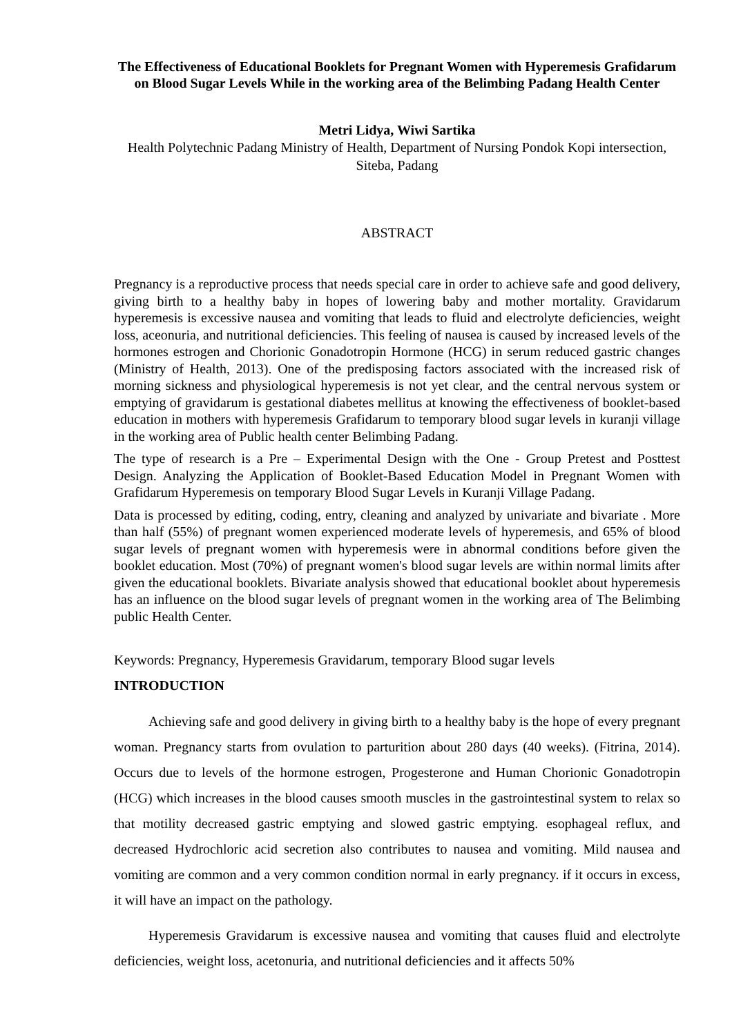The Effectiveness of Educational Booklets for Pregnant Women with Hyperemesis Grafidarum on Blood Sugar Levels While in the working area of the Belimbing Padang Health Center
Metri Lidya, Wiwi Sartika
Health Polytechnic Padang Ministry of Health, Department of Nursing Pondok Kopi intersection, Siteba, Padang
ABSTRACT
Pregnancy is a reproductive process that needs special care in order to achieve safe and good delivery, giving birth to a healthy baby in hopes of lowering baby and mother mortality. Gravidarum hyperemesis is excessive nausea and vomiting that leads to fluid and electrolyte deficiencies, weight loss, aceonuria, and nutritional deficiencies. This feeling of nausea is caused by increased levels of the hormones estrogen and Chorionic Gonadotropin Hormone (HCG) in serum reduced gastric changes (Ministry of Health, 2013). One of the predisposing factors associated with the increased risk of morning sickness and physiological hyperemesis is not yet clear, and the central nervous system or emptying of gravidarum is gestational diabetes mellitus at knowing the effectiveness of booklet-based education in mothers with hyperemesis Grafidarum to temporary blood sugar levels in kuranji village in the working area of Public health center Belimbing Padang.
The type of research is a Pre – Experimental Design with the One - Group Pretest and Posttest Design. Analyzing the Application of Booklet-Based Education Model in Pregnant Women with Grafidarum Hyperemesis on temporary Blood Sugar Levels in Kuranji Village Padang.
Data is processed by editing, coding, entry, cleaning and analyzed by univariate and bivariate . More than half (55%) of pregnant women experienced moderate levels of hyperemesis, and 65% of blood sugar levels of pregnant women with hyperemesis were in abnormal conditions before given the booklet education. Most (70%) of pregnant women's blood sugar levels are within normal limits after given the educational booklets. Bivariate analysis showed that educational booklet about hyperemesis has an influence on the blood sugar levels of pregnant women in the working area of The Belimbing public Health Center.
Keywords: Pregnancy, Hyperemesis Gravidarum, temporary Blood sugar levels
INTRODUCTION
Achieving safe and good delivery in giving birth to a healthy baby is the hope of every pregnant woman. Pregnancy starts from ovulation to parturition about 280 days (40 weeks). (Fitrina, 2014). Occurs due to levels of the hormone estrogen, Progesterone and Human Chorionic Gonadotropin (HCG) which increases in the blood causes smooth muscles in the gastrointestinal system to relax so that motility decreased gastric emptying and slowed gastric emptying. esophageal reflux, and decreased Hydrochloric acid secretion also contributes to nausea and vomiting. Mild nausea and vomiting are common and a very common condition normal in early pregnancy. if it occurs in excess, it will have an impact on the pathology.
Hyperemesis Gravidarum is excessive nausea and vomiting that causes fluid and electrolyte deficiencies, weight loss, acetonuria, and nutritional deficiencies and it affects 50%